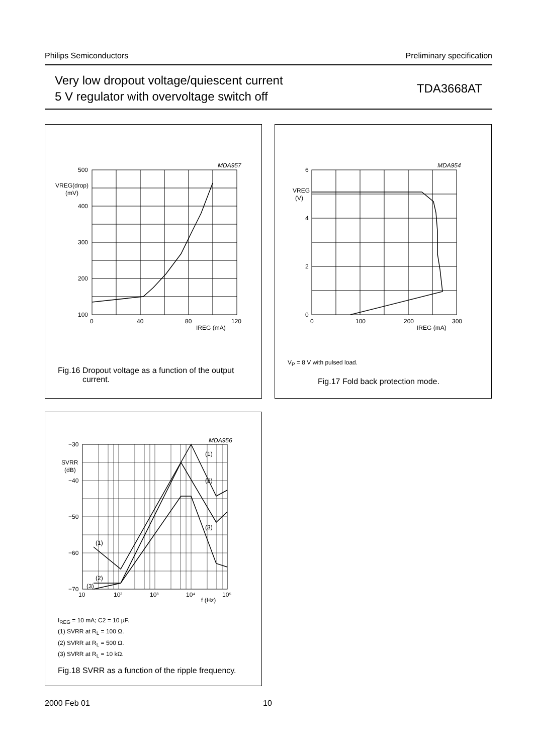Philips Semiconductors Preliminary specification
Very low dropout voltage/quiescent current
5 V regulator with overvoltage switch off
TDA3668AT
MDA957
500
VREG(drop)
(mV)
400
300
200
100
0
40
80
120
IREG (mA)
Fig.16 Dropout voltage as a function of the output
current.
MDA954
6
VREG
(V)
4
2
0
0
100
200
300
IREG (mA)
V<sub>P</sub> = 8 V with pulsed load.
Fig.17 Fold back protection mode.
MDA956
−30
SVRR
(dB)
−40
−50
−60
−70
(1)
(2)
(3)
(1)
(2)
(3)
10
10²
10³
10⁴
10⁵
f (Hz)
I<sub>REG</sub> = 10 mA; C2 = 10 µF.
(1) SVRR at R<sub>L</sub> = 100 Ω.
(2) SVRR at R<sub>L</sub> = 500 Ω.
(3) SVRR at R<sub>L</sub> = 10 kΩ.
Fig.18 SVRR as a function of the ripple frequency.
2000 Feb 01 10